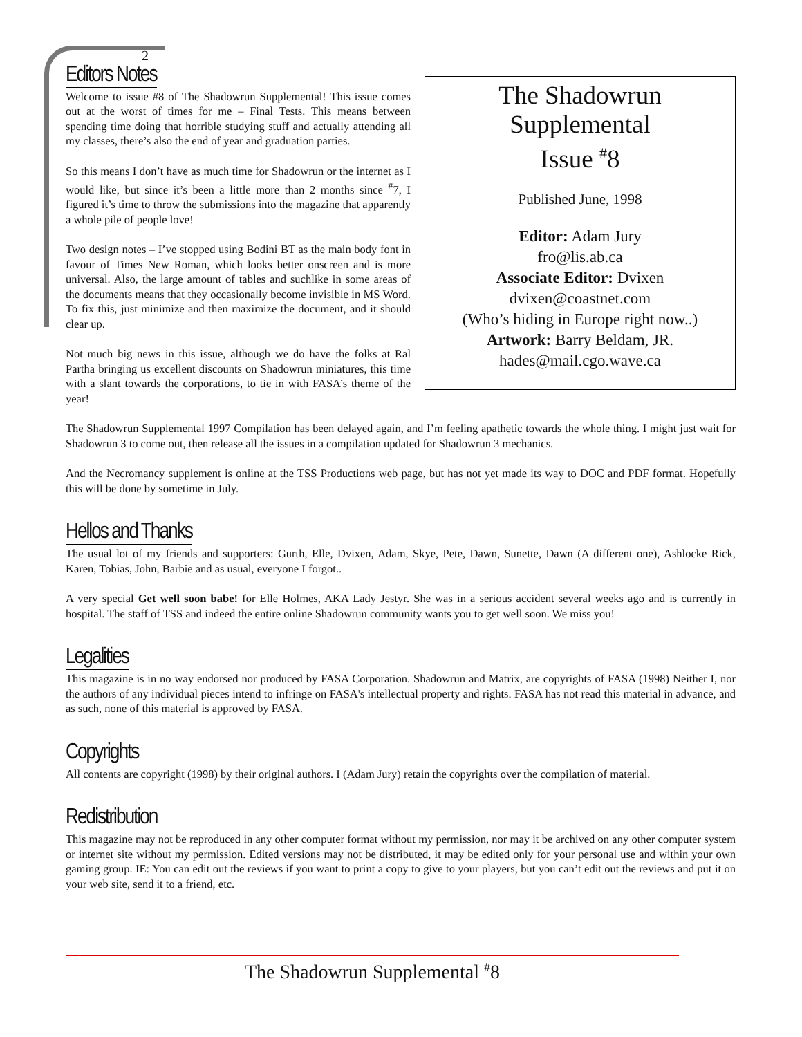The Shadowrun
Supplemental
Issue <sup>#</sup>8
Published June, 1998
Editor: Adam Jury
fro@lis.ab.ca
Associate Editor: Dvixen
dvixen@coastnet.com
(Who’s hiding in Europe right now..)
Artwork: Barry Beldam, JR.
hades@mail.cgo.wave.ca
2
Editors Notes
Welcome to issue #8 of The Shadowrun Supplemental! This issue comes out at the worst of times for me – Final Tests. This means between spending time doing that horrible studying stuff and actually attending all my classes, there’s also the end of year and graduation parties.
So this means I don’t have as much time for Shadowrun or the internet as I would like, but since it’s been a little more than 2 months since <sup>#</sup>7, I figured it’s time to throw the submissions into the magazine that apparently a whole pile of people love!
Two design notes – I’ve stopped using Bodini BT as the main body font in favour of Times New Roman, which looks better onscreen and is more universal. Also, the large amount of tables and suchlike in some areas of the documents means that they occasionally become invisible in MS Word. To fix this, just minimize and then maximize the document, and it should clear up.
Not much big news in this issue, although we do have the folks at Ral Partha bringing us excellent discounts on Shadowrun miniatures, this time with a slant towards the corporations, to tie in with FASA’s theme of the year!
The Shadowrun Supplemental 1997 Compilation has been delayed again, and I’m feeling apathetic towards the whole thing. I might just wait for Shadowrun 3 to come out, then release all the issues in a compilation updated for Shadowrun 3 mechanics.
And the Necromancy supplement is online at the TSS Productions web page, but has not yet made its way to DOC and PDF format. Hopefully this will be done by sometime in July.
Hellos and Thanks
The usual lot of my friends and supporters: Gurth, Elle, Dvixen, Adam, Skye, Pete, Dawn, Sunette, Dawn (A different one), Ashlocke Rick, Karen, Tobias, John, Barbie and as usual, everyone I forgot..
A very special Get well soon babe! for Elle Holmes, AKA Lady Jestyr. She was in a serious accident several weeks ago and is currently in hospital. The staff of TSS and indeed the entire online Shadowrun community wants you to get well soon. We miss you!
Legalities
This magazine is in no way endorsed nor produced by FASA Corporation. Shadowrun and Matrix, are copyrights of FASA (1998) Neither I, nor the authors of any individual pieces intend to infringe on FASA's intellectual property and rights. FASA has not read this material in advance, and as such, none of this material is approved by FASA.
Copyrights
All contents are copyright (1998) by their original authors. I (Adam Jury) retain the copyrights over the compilation of material.
Redistribution
This magazine may not be reproduced in any other computer format without my permission, nor may it be archived on any other computer system or internet site without my permission. Edited versions may not be distributed, it may be edited only for your personal use and within your own gaming group. IE: You can edit out the reviews if you want to print a copy to give to your players, but you can’t edit out the reviews and put it on your web site, send it to a friend, etc.
The Shadowrun Supplemental <sup>#</sup>8